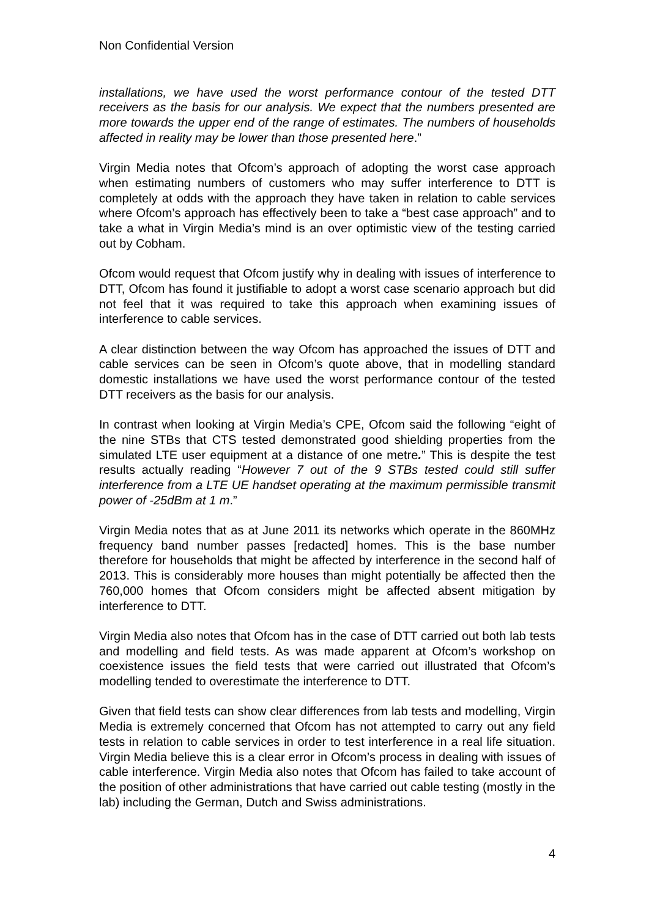Non Confidential Version
installations, we have used the worst performance contour of the tested DTT receivers as the basis for our analysis. We expect that the numbers presented are more towards the upper end of the range of estimates. The numbers of households affected in reality may be lower than those presented here.”
Virgin Media notes that Ofcom’s approach of adopting the worst case approach when estimating numbers of customers who may suffer interference to DTT is completely at odds with the approach they have taken in relation to cable services where Ofcom’s approach has effectively been to take a “best case approach” and to take a what in Virgin Media’s mind is an over optimistic view of the testing carried out by Cobham.
Ofcom would request that Ofcom justify why in dealing with issues of interference to DTT, Ofcom has found it justifiable to adopt a worst case scenario approach but did not feel that it was required to take this approach when examining issues of interference to cable services.
A clear distinction between the way Ofcom has approached the issues of DTT and cable services can be seen in Ofcom’s quote above, that in modelling standard domestic installations we have used the worst performance contour of the tested DTT receivers as the basis for our analysis.
In contrast when looking at Virgin Media’s CPE, Ofcom said the following “eight of the nine STBs that CTS tested demonstrated good shielding properties from the simulated LTE user equipment at a distance of one metre.” This is despite the test results actually reading “However 7 out of the 9 STBs tested could still suffer interference from a LTE UE handset operating at the maximum permissible transmit power of -25dBm at 1 m.”
Virgin Media notes that as at June 2011 its networks which operate in the 860MHz frequency band number passes [redacted] homes. This is the base number therefore for households that might be affected by interference in the second half of 2013. This is considerably more houses than might potentially be affected then the 760,000 homes that Ofcom considers might be affected absent mitigation by interference to DTT.
Virgin Media also notes that Ofcom has in the case of DTT carried out both lab tests and modelling and field tests. As was made apparent at Ofcom’s workshop on coexistence issues the field tests that were carried out illustrated that Ofcom’s modelling tended to overestimate the interference to DTT.
Given that field tests can show clear differences from lab tests and modelling, Virgin Media is extremely concerned that Ofcom has not attempted to carry out any field tests in relation to cable services in order to test interference in a real life situation. Virgin Media believe this is a clear error in Ofcom’s process in dealing with issues of cable interference. Virgin Media also notes that Ofcom has failed to take account of the position of other administrations that have carried out cable testing (mostly in the lab) including the German, Dutch and Swiss administrations.
4